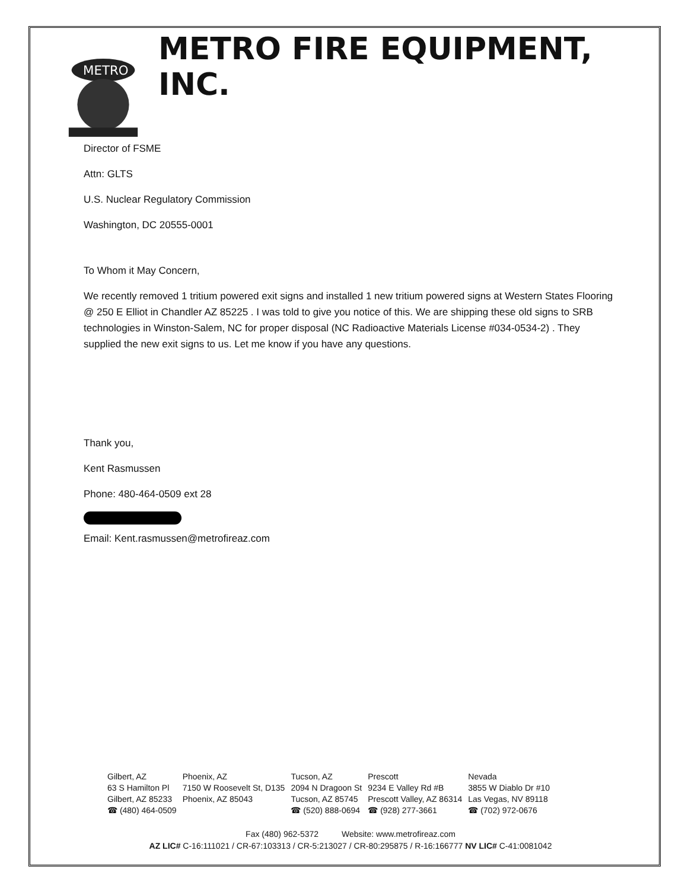METRO
METRO FIRE EQUIPMENT, INC.
Director of FSME
Attn: GLTS
U.S. Nuclear Regulatory Commission
Washington, DC 20555-0001
To Whom it May Concern,
We recently removed 1 tritium powered exit signs and installed 1 new tritium powered signs at Western States Flooring @ 250 E Elliot in Chandler AZ 85225 . I was told to give you notice of this. We are shipping these old signs to SRB technologies in Winston-Salem, NC for proper disposal (NC Radioactive Materials License #034-0534-2) . They supplied the new exit signs to us. Let me know if you have any questions.
Thank you,
Kent Rasmussen
Phone: 480-464-0509 ext 28
Email: Kent.rasmussen@metrofireaz.com
| Gilbert, AZ | Phoenix, AZ | Tucson, AZ | Prescott | Nevada |
| 63 S Hamilton Pl | 7150 W Roosevelt St, D135 | 2094 N Dragoon St | 9234 E Valley Rd #B | 3855 W Diablo Dr #10 |
| Gilbert, AZ 85233 | Phoenix, AZ 85043 | Tucson, AZ 85745 | Prescott Valley, AZ 86314 | Las Vegas, NV 89118 |
| ☎ (480) 464-0509 | | ☎ (520) 888-0694 | ☎ (928) 277-3661 | ☎ (702) 972-0676 |
Fax (480) 962-5372 Website: www.metrofireaz.com
AZ LIC# C-16:111021 / CR-67:103313 / CR-5:213027 / CR-80:295875 / R-16:166777 NV LIC# C-41:0081042